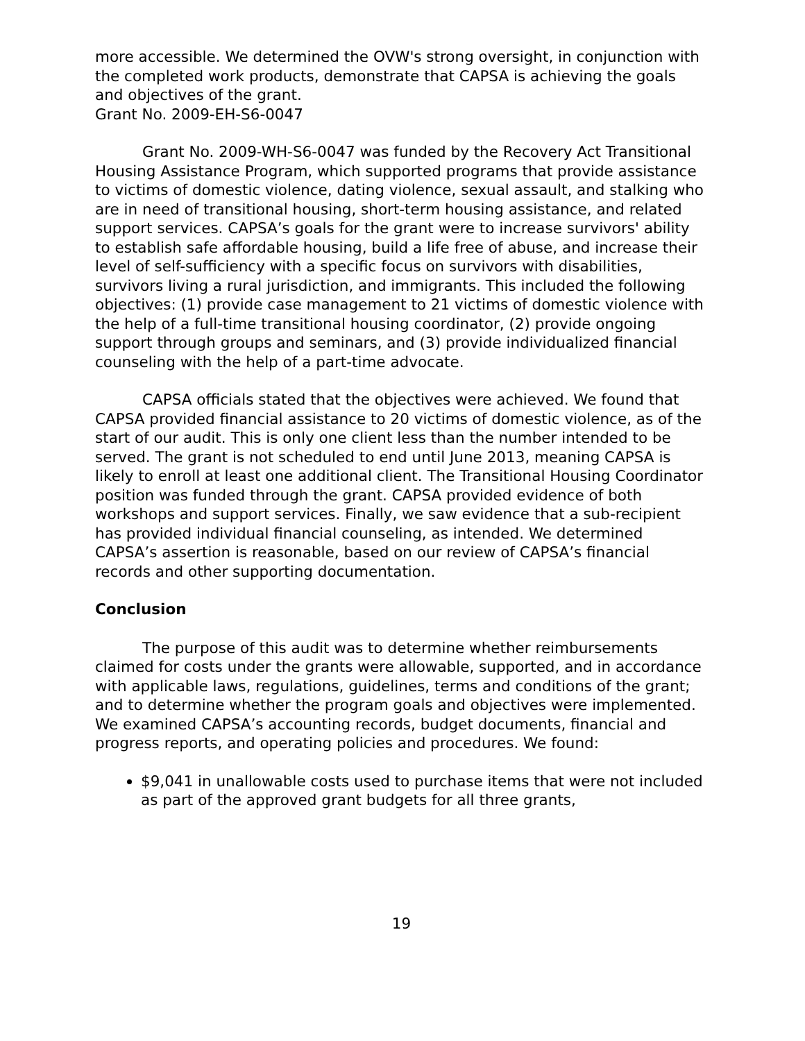more accessible. We determined the OVW's strong oversight, in conjunction with the completed work products, demonstrate that CAPSA is achieving the goals and objectives of the grant.
Grant No. 2009-EH-S6-0047
Grant No. 2009-WH-S6-0047 was funded by the Recovery Act Transitional Housing Assistance Program, which supported programs that provide assistance to victims of domestic violence, dating violence, sexual assault, and stalking who are in need of transitional housing, short-term housing assistance, and related support services. CAPSA’s goals for the grant were to increase survivors' ability to establish safe affordable housing, build a life free of abuse, and increase their level of self-sufficiency with a specific focus on survivors with disabilities, survivors living a rural jurisdiction, and immigrants. This included the following objectives: (1) provide case management to 21 victims of domestic violence with the help of a full-time transitional housing coordinator, (2) provide ongoing support through groups and seminars, and (3) provide individualized financial counseling with the help of a part-time advocate.
CAPSA officials stated that the objectives were achieved. We found that CAPSA provided financial assistance to 20 victims of domestic violence, as of the start of our audit. This is only one client less than the number intended to be served. The grant is not scheduled to end until June 2013, meaning CAPSA is likely to enroll at least one additional client. The Transitional Housing Coordinator position was funded through the grant. CAPSA provided evidence of both workshops and support services. Finally, we saw evidence that a sub-recipient has provided individual financial counseling, as intended. We determined CAPSA’s assertion is reasonable, based on our review of CAPSA’s financial records and other supporting documentation.
Conclusion
The purpose of this audit was to determine whether reimbursements claimed for costs under the grants were allowable, supported, and in accordance with applicable laws, regulations, guidelines, terms and conditions of the grant; and to determine whether the program goals and objectives were implemented. We examined CAPSA’s accounting records, budget documents, financial and progress reports, and operating policies and procedures. We found:
$9,041 in unallowable costs used to purchase items that were not included as part of the approved grant budgets for all three grants,
19